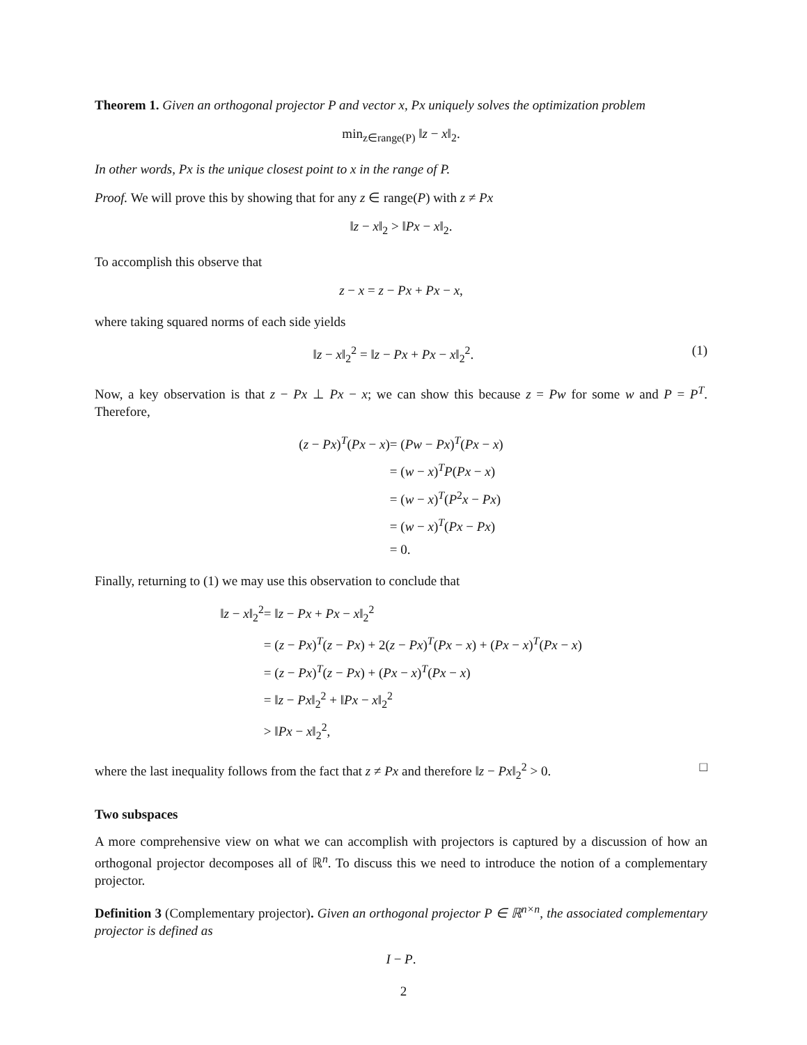Theorem 1. Given an orthogonal projector P and vector x, Px uniquely solves the optimization problem
min<sub>z∈range(P)</sub> ‖z − x‖<sub>2</sub>.
In other words, Px is the unique closest point to x in the range of P.
Proof. We will prove this by showing that for any z ∈ range(P) with z ≠ Px
‖z − x‖<sub>2</sub> > ‖Px − x‖<sub>2</sub>.
To accomplish this observe that
z − x = z − Px + Px − x,
where taking squared norms of each side yields
(1) ‖z − x‖<sub>2</sub><sup>2</sup> = ‖z − Px + Px − x‖<sub>2</sub><sup>2</sup>.
Now, a key observation is that z − Px ⊥ Px − x; we can show this because z = Pw for some w and P = P<sup>T</sup>. Therefore,
(z − Px)<sup>T</sup>(Px − x) = (Pw − Px)<sup>T</sup>(Px − x) = (w − x)<sup>T</sup>P(Px − x) = (w − x)<sup>T</sup>(P<sup>2</sup>x − Px) = (w − x)<sup>T</sup>(Px − Px) = 0.
Finally, returning to (1) we may use this observation to conclude that
‖z − x‖<sub>2</sub><sup>2</sup> = ‖z − Px + Px − x‖<sub>2</sub><sup>2</sup> = (z − Px)<sup>T</sup>(z − Px) + 2(z − Px)<sup>T</sup>(Px − x) + (Px − x)<sup>T</sup>(Px − x) = (z − Px)<sup>T</sup>(z − Px) + (Px − x)<sup>T</sup>(Px − x) = ‖z − Px‖<sub>2</sub><sup>2</sup> + ‖Px − x‖<sub>2</sub><sup>2</sup> > ‖Px − x‖<sub>2</sub><sup>2</sup>,
where the last inequality follows from the fact that z ≠ Px and therefore ‖z − Px‖<sub>2</sub><sup>2</sup> > 0. □
Two subspaces
A more comprehensive view on what we can accomplish with projectors is captured by a discussion of how an orthogonal projector decomposes all of ℝ<sup>n</sup>. To discuss this we need to introduce the notion of a complementary projector.
Definition 3 (Complementary projector). Given an orthogonal projector P ∈ ℝ<sup>n×n</sup>, the associated complementary projector is defined as
I − P.
2